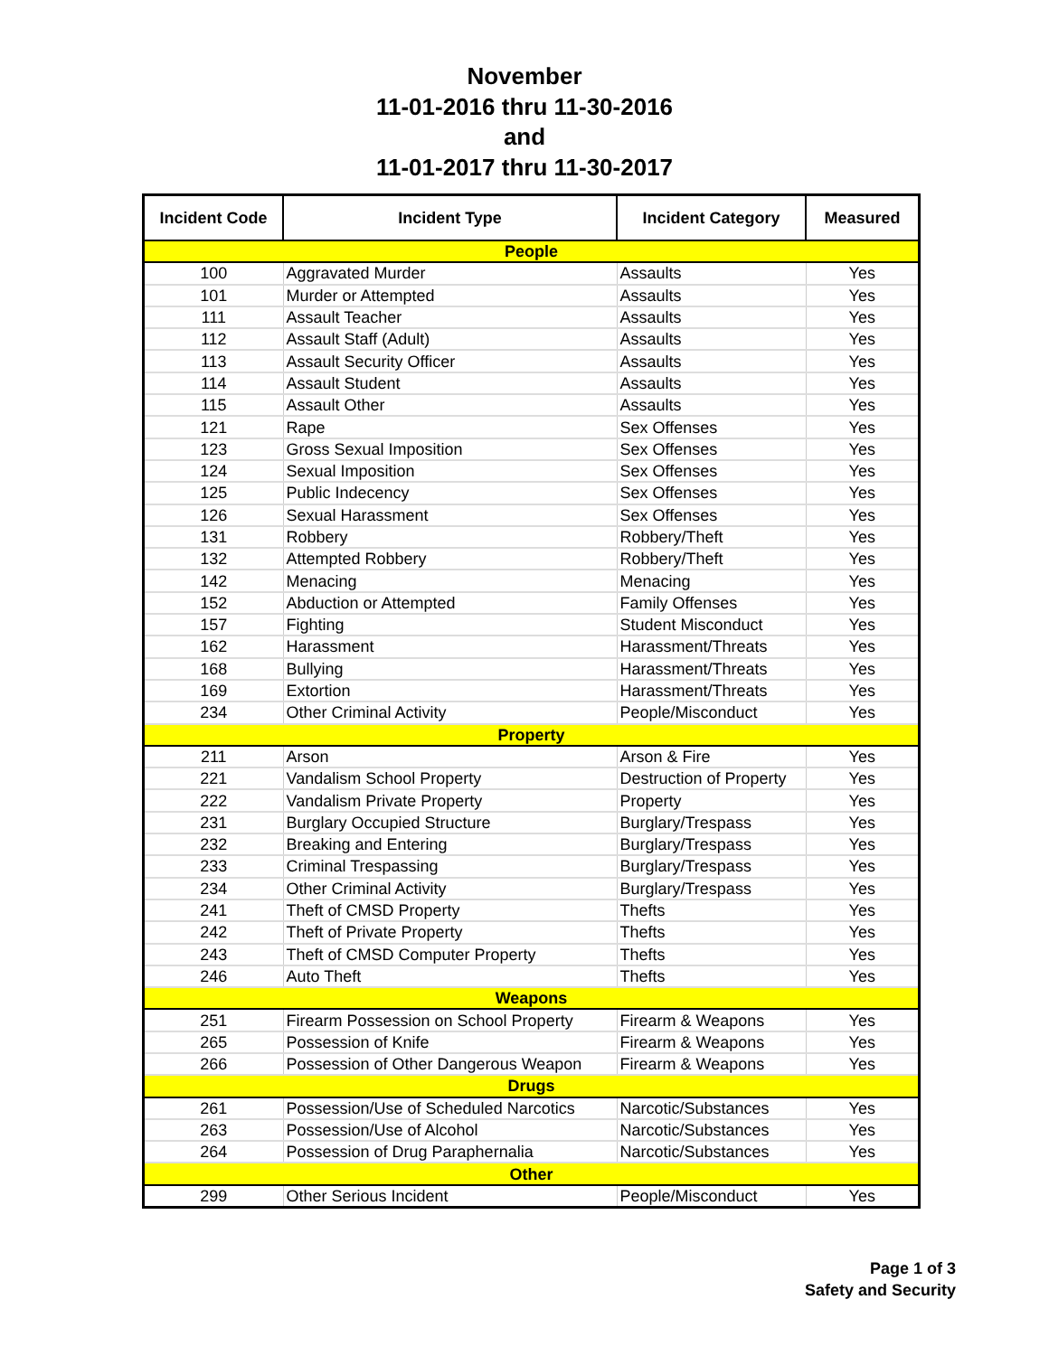November
11-01-2016 thru 11-30-2016
and
11-01-2017 thru 11-30-2017
| Incident Code | Incident Type | Incident Category | Measured |
| --- | --- | --- | --- |
| People | | | |
| 100 | Aggravated Murder | Assaults | Yes |
| 101 | Murder or Attempted | Assaults | Yes |
| 111 | Assault Teacher | Assaults | Yes |
| 112 | Assault Staff (Adult) | Assaults | Yes |
| 113 | Assault Security Officer | Assaults | Yes |
| 114 | Assault Student | Assaults | Yes |
| 115 | Assault Other | Assaults | Yes |
| 121 | Rape | Sex Offenses | Yes |
| 123 | Gross Sexual Imposition | Sex Offenses | Yes |
| 124 | Sexual Imposition | Sex Offenses | Yes |
| 125 | Public Indecency | Sex Offenses | Yes |
| 126 | Sexual Harassment | Sex Offenses | Yes |
| 131 | Robbery | Robbery/Theft | Yes |
| 132 | Attempted Robbery | Robbery/Theft | Yes |
| 142 | Menacing | Menacing | Yes |
| 152 | Abduction or Attempted | Family Offenses | Yes |
| 157 | Fighting | Student Misconduct | Yes |
| 162 | Harassment | Harassment/Threats | Yes |
| 168 | Bullying | Harassment/Threats | Yes |
| 169 | Extortion | Harassment/Threats | Yes |
| 234 | Other Criminal Activity | People/Misconduct | Yes |
| Property | | | |
| 211 | Arson | Arson & Fire | Yes |
| 221 | Vandalism School Property | Destruction of Property | Yes |
| 222 | Vandalism Private Property | Property | Yes |
| 231 | Burglary Occupied Structure | Burglary/Trespass | Yes |
| 232 | Breaking and Entering | Burglary/Trespass | Yes |
| 233 | Criminal Trespassing | Burglary/Trespass | Yes |
| 234 | Other Criminal Activity | Burglary/Trespass | Yes |
| 241 | Theft of CMSD Property | Thefts | Yes |
| 242 | Theft of Private Property | Thefts | Yes |
| 243 | Theft of CMSD Computer Property | Thefts | Yes |
| 246 | Auto Theft | Thefts | Yes |
| Weapons | | | |
| 251 | Firearm Possession on School Property | Firearm & Weapons | Yes |
| 265 | Possession of Knife | Firearm & Weapons | Yes |
| 266 | Possession of Other Dangerous Weapon | Firearm & Weapons | Yes |
| Drugs | | | |
| 261 | Possession/Use of Scheduled Narcotics | Narcotic/Substances | Yes |
| 263 | Possession/Use of Alcohol | Narcotic/Substances | Yes |
| 264 | Possession of Drug Paraphernalia | Narcotic/Substances | Yes |
| Other | | | |
| 299 | Other Serious Incident | People/Misconduct | Yes |
Page 1 of 3
Safety and Security